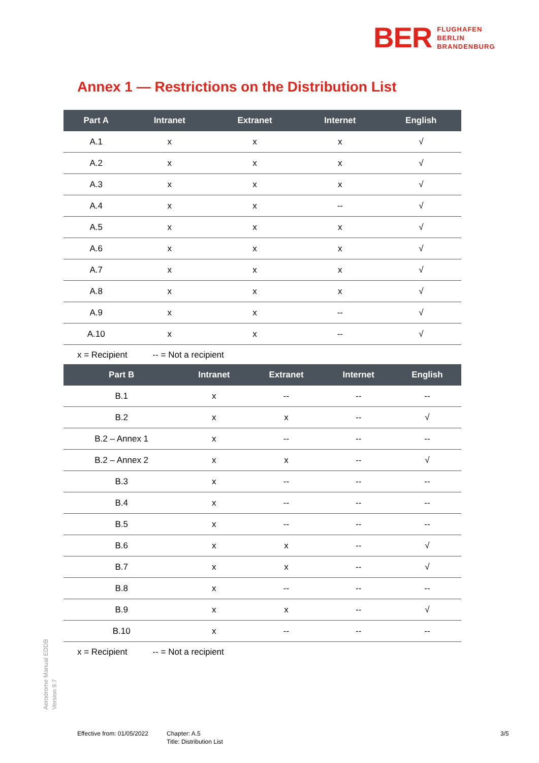BER
FLUGHAFEN
BERLIN
BRANDENBURG
Annex 1 — Restrictions on the Distribution List
| Part A | Intranet | Extranet | Internet | English |
| --- | --- | --- | --- | --- |
| A.1 | x | x | x | √ |
| A.2 | x | x | x | √ |
| A.3 | x | x | x | √ |
| A.4 | x | x | -- | √ |
| A.5 | x | x | x | √ |
| A.6 | x | x | x | √ |
| A.7 | x | x | x | √ |
| A.8 | x | x | x | √ |
| A.9 | x | x | -- | √ |
| A.10 | x | x | -- | √ |
x = Recipient -- = Not a recipient
| Part B | Intranet | Extranet | Internet | English |
| --- | --- | --- | --- | --- |
| B.1 | x | -- | -- | -- |
| B.2 | x | x | -- | √ |
| B.2 – Annex 1 | x | -- | -- | -- |
| B.2 – Annex 2 | x | x | -- | √ |
| B.3 | x | -- | -- | -- |
| B.4 | x | -- | -- | -- |
| B.5 | x | -- | -- | -- |
| B.6 | x | x | -- | √ |
| B.7 | x | x | -- | √ |
| B.8 | x | -- | -- | -- |
| B.9 | x | x | -- | √ |
| B.10 | x | -- | -- | -- |
x = Recipient -- = Not a recipient
Aerodrome Manual EDDB
Version 9.7
Effective from: 01/05/2022
Chapter: A.5
Title: Distribution List
3/5